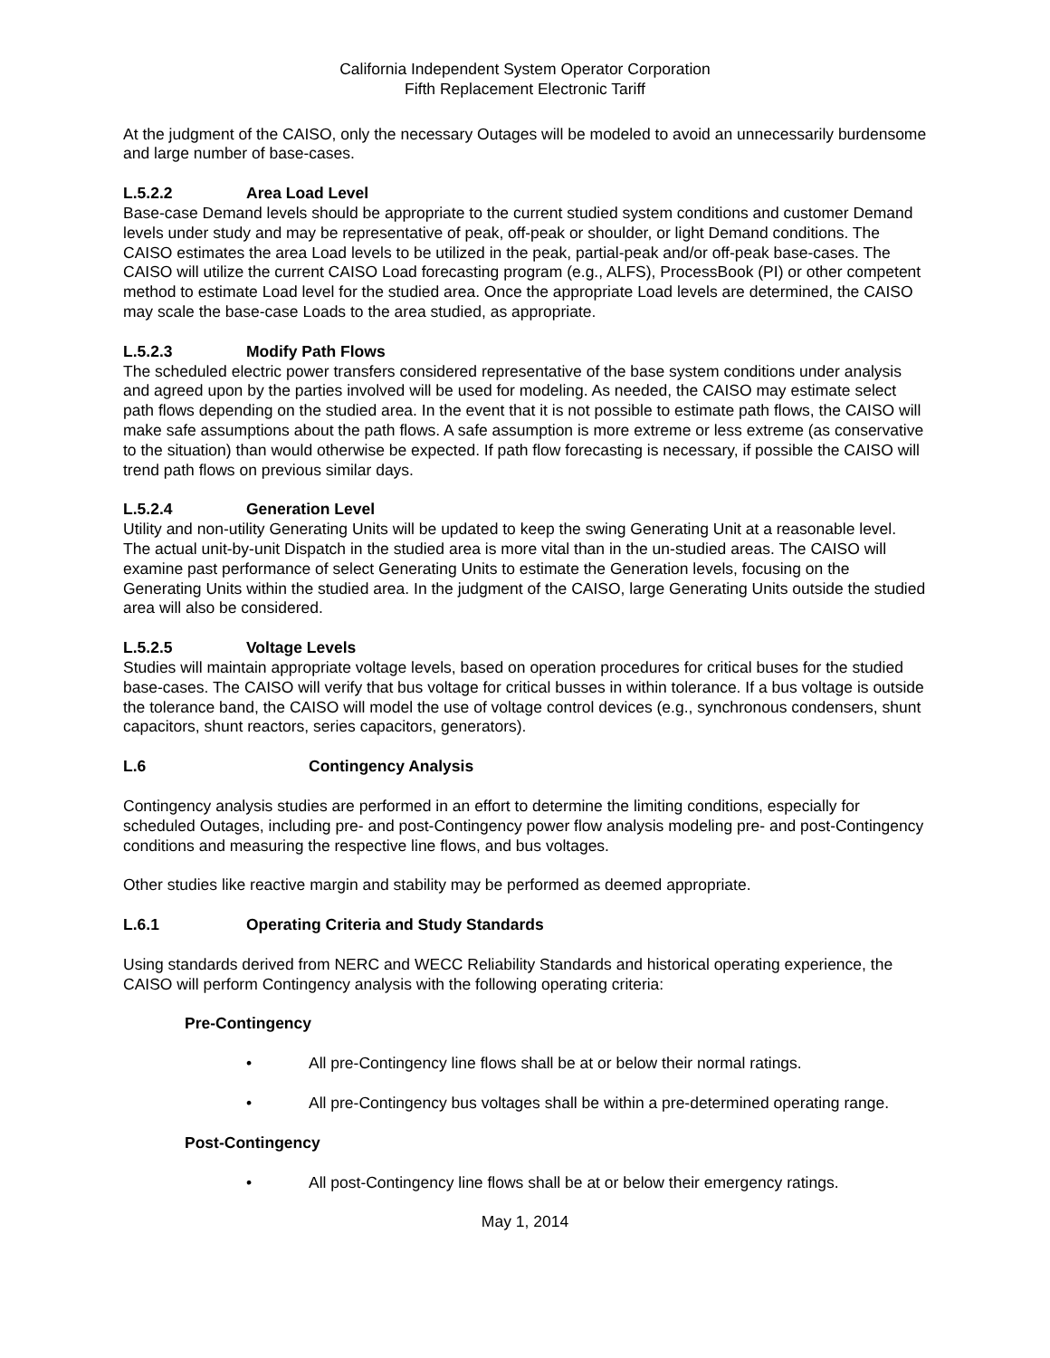California Independent System Operator Corporation
Fifth Replacement Electronic Tariff
At the judgment of the CAISO, only the necessary Outages will be modeled to avoid an unnecessarily burdensome and large number of base-cases.
L.5.2.2 Area Load Level
Base-case Demand levels should be appropriate to the current studied system conditions and customer Demand levels under study and may be representative of peak, off-peak or shoulder, or light Demand conditions. The CAISO estimates the area Load levels to be utilized in the peak, partial-peak and/or off-peak base-cases. The CAISO will utilize the current CAISO Load forecasting program (e.g., ALFS), ProcessBook (PI) or other competent method to estimate Load level for the studied area. Once the appropriate Load levels are determined, the CAISO may scale the base-case Loads to the area studied, as appropriate.
L.5.2.3 Modify Path Flows
The scheduled electric power transfers considered representative of the base system conditions under analysis and agreed upon by the parties involved will be used for modeling. As needed, the CAISO may estimate select path flows depending on the studied area. In the event that it is not possible to estimate path flows, the CAISO will make safe assumptions about the path flows. A safe assumption is more extreme or less extreme (as conservative to the situation) than would otherwise be expected. If path flow forecasting is necessary, if possible the CAISO will trend path flows on previous similar days.
L.5.2.4 Generation Level
Utility and non-utility Generating Units will be updated to keep the swing Generating Unit at a reasonable level. The actual unit-by-unit Dispatch in the studied area is more vital than in the un-studied areas. The CAISO will examine past performance of select Generating Units to estimate the Generation levels, focusing on the Generating Units within the studied area. In the judgment of the CAISO, large Generating Units outside the studied area will also be considered.
L.5.2.5 Voltage Levels
Studies will maintain appropriate voltage levels, based on operation procedures for critical buses for the studied base-cases. The CAISO will verify that bus voltage for critical busses in within tolerance. If a bus voltage is outside the tolerance band, the CAISO will model the use of voltage control devices (e.g., synchronous condensers, shunt capacitors, shunt reactors, series capacitors, generators).
L.6 Contingency Analysis
Contingency analysis studies are performed in an effort to determine the limiting conditions, especially for scheduled Outages, including pre- and post-Contingency power flow analysis modeling pre- and post-Contingency conditions and measuring the respective line flows, and bus voltages.
Other studies like reactive margin and stability may be performed as deemed appropriate.
L.6.1 Operating Criteria and Study Standards
Using standards derived from NERC and WECC Reliability Standards and historical operating experience, the CAISO will perform Contingency analysis with the following operating criteria:
Pre-Contingency
• All pre-Contingency line flows shall be at or below their normal ratings.
• All pre-Contingency bus voltages shall be within a pre-determined operating range.
Post-Contingency
• All post-Contingency line flows shall be at or below their emergency ratings.
May 1, 2014